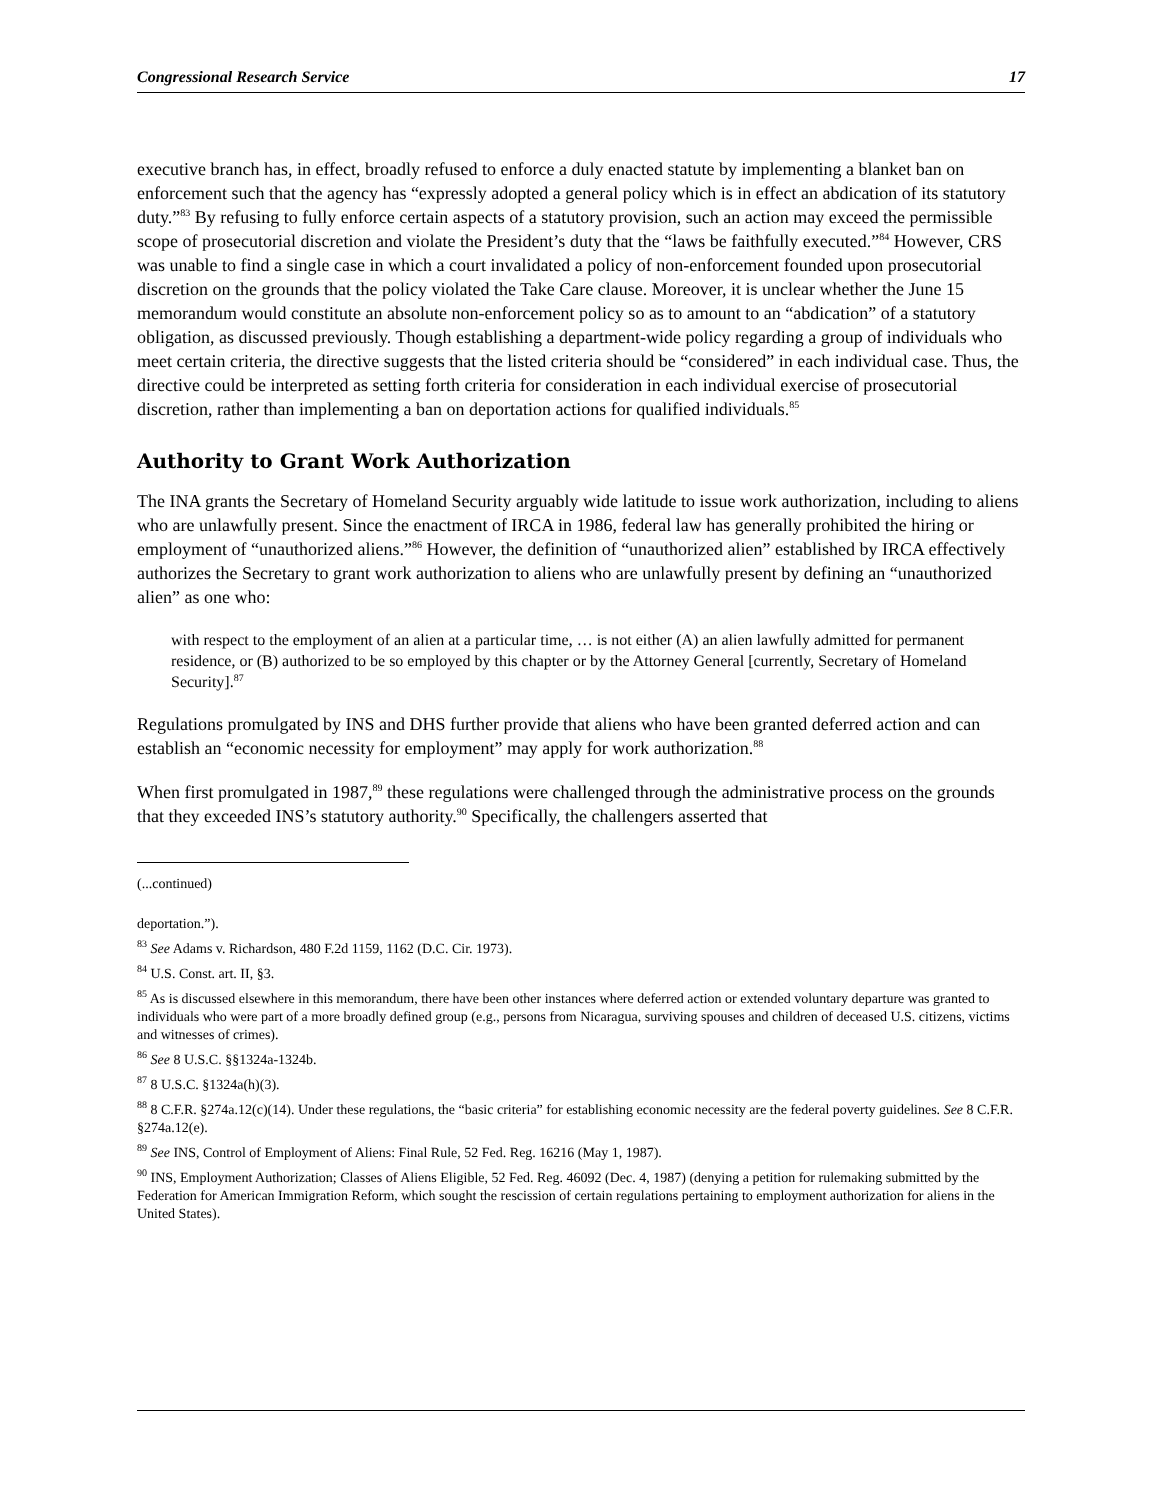Congressional Research Service 17
executive branch has, in effect, broadly refused to enforce a duly enacted statute by implementing a blanket ban on enforcement such that the agency has “expressly adopted a general policy which is in effect an abdication of its statutory duty.”<sup>83</sup> By refusing to fully enforce certain aspects of a statutory provision, such an action may exceed the permissible scope of prosecutorial discretion and violate the President’s duty that the “laws be faithfully executed.”<sup>84</sup> However, CRS was unable to find a single case in which a court invalidated a policy of non-enforcement founded upon prosecutorial discretion on the grounds that the policy violated the Take Care clause. Moreover, it is unclear whether the June 15 memorandum would constitute an absolute non-enforcement policy so as to amount to an “abdication” of a statutory obligation, as discussed previously. Though establishing a department-wide policy regarding a group of individuals who meet certain criteria, the directive suggests that the listed criteria should be “considered” in each individual case. Thus, the directive could be interpreted as setting forth criteria for consideration in each individual exercise of prosecutorial discretion, rather than implementing a ban on deportation actions for qualified individuals.<sup>85</sup>
Authority to Grant Work Authorization
The INA grants the Secretary of Homeland Security arguably wide latitude to issue work authorization, including to aliens who are unlawfully present. Since the enactment of IRCA in 1986, federal law has generally prohibited the hiring or employment of “unauthorized aliens.”<sup>86</sup> However, the definition of “unauthorized alien” established by IRCA effectively authorizes the Secretary to grant work authorization to aliens who are unlawfully present by defining an “unauthorized alien” as one who:
with respect to the employment of an alien at a particular time, … is not either (A) an alien lawfully admitted for permanent residence, or (B) authorized to be so employed by this chapter or by the Attorney General [currently, Secretary of Homeland Security].<sup>87</sup>
Regulations promulgated by INS and DHS further provide that aliens who have been granted deferred action and can establish an “economic necessity for employment” may apply for work authorization.<sup>88</sup>
When first promulgated in 1987,<sup>89</sup> these regulations were challenged through the administrative process on the grounds that they exceeded INS’s statutory authority.<sup>90</sup> Specifically, the challengers asserted that
(...continued)
deportation.”).
<sup>83</sup> See Adams v. Richardson, 480 F.2d 1159, 1162 (D.C. Cir. 1973).
<sup>84</sup> U.S. Const. art. II, §3.
<sup>85</sup> As is discussed elsewhere in this memorandum, there have been other instances where deferred action or extended voluntary departure was granted to individuals who were part of a more broadly defined group (e.g., persons from Nicaragua, surviving spouses and children of deceased U.S. citizens, victims and witnesses of crimes).
<sup>86</sup> See 8 U.S.C. §§1324a-1324b.
<sup>87</sup> 8 U.S.C. §1324a(h)(3).
<sup>88</sup> 8 C.F.R. §274a.12(c)(14). Under these regulations, the “basic criteria” for establishing economic necessity are the federal poverty guidelines. See 8 C.F.R. §274a.12(e).
<sup>89</sup> See INS, Control of Employment of Aliens: Final Rule, 52 Fed. Reg. 16216 (May 1, 1987).
<sup>90</sup> INS, Employment Authorization; Classes of Aliens Eligible, 52 Fed. Reg. 46092 (Dec. 4, 1987) (denying a petition for rulemaking submitted by the Federation for American Immigration Reform, which sought the rescission of certain regulations pertaining to employment authorization for aliens in the United States).